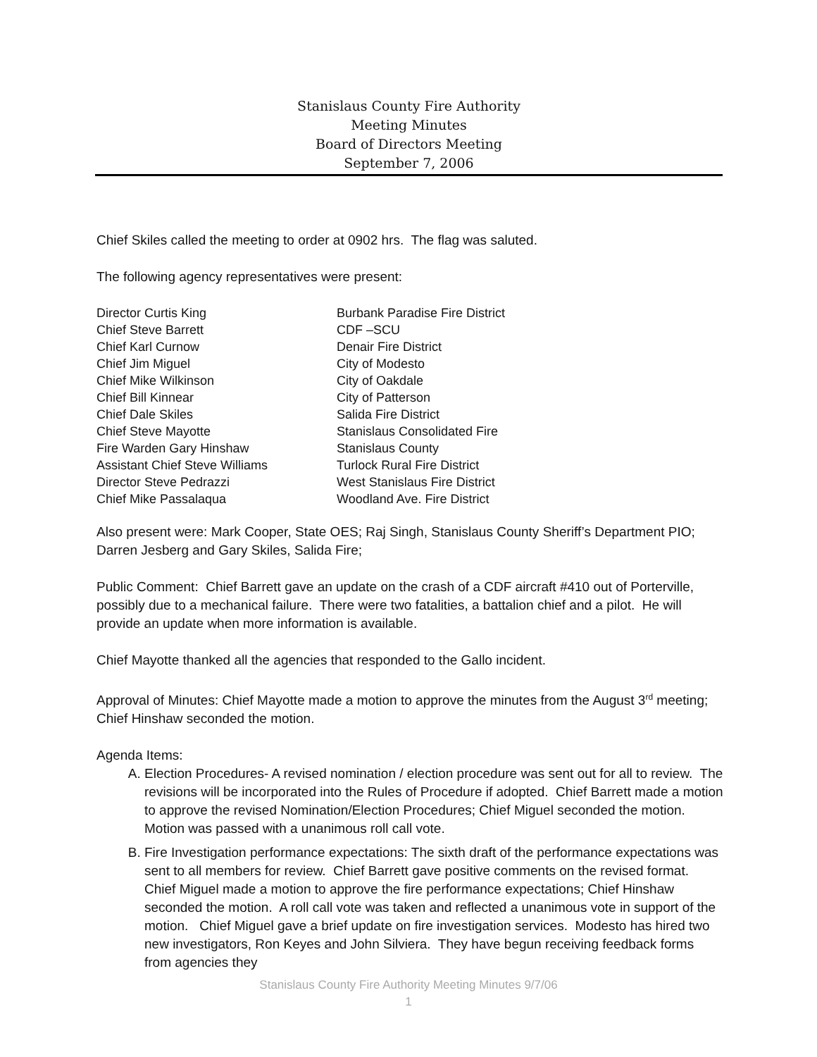Stanislaus County Fire Authority
Meeting Minutes
Board of Directors Meeting
September 7, 2006
Chief Skiles called the meeting to order at 0902 hrs. The flag was saluted.
The following agency representatives were present:
| Director Curtis King | Burbank Paradise Fire District |
| Chief Steve Barrett | CDF –SCU |
| Chief Karl Curnow | Denair Fire District |
| Chief Jim Miguel | City of Modesto |
| Chief Mike Wilkinson | City of Oakdale |
| Chief Bill Kinnear | City of Patterson |
| Chief Dale Skiles | Salida Fire District |
| Chief Steve Mayotte | Stanislaus Consolidated Fire |
| Fire Warden Gary Hinshaw | Stanislaus County |
| Assistant Chief Steve Williams | Turlock Rural Fire District |
| Director Steve Pedrazzi | West Stanislaus Fire District |
| Chief Mike Passalaqua | Woodland Ave. Fire District |
Also present were: Mark Cooper, State OES; Raj Singh, Stanislaus County Sheriff’s Department PIO; Darren Jesberg and Gary Skiles, Salida Fire;
Public Comment: Chief Barrett gave an update on the crash of a CDF aircraft #410 out of Porterville, possibly due to a mechanical failure. There were two fatalities, a battalion chief and a pilot. He will provide an update when more information is available.
Chief Mayotte thanked all the agencies that responded to the Gallo incident.
Approval of Minutes: Chief Mayotte made a motion to approve the minutes from the August 3<sup>rd</sup> meeting; Chief Hinshaw seconded the motion.
Agenda Items:
A. Election Procedures- A revised nomination / election procedure was sent out for all to review. The revisions will be incorporated into the Rules of Procedure if adopted. Chief Barrett made a motion to approve the revised Nomination/Election Procedures; Chief Miguel seconded the motion. Motion was passed with a unanimous roll call vote.
B. Fire Investigation performance expectations: The sixth draft of the performance expectations was sent to all members for review. Chief Barrett gave positive comments on the revised format. Chief Miguel made a motion to approve the fire performance expectations; Chief Hinshaw seconded the motion. A roll call vote was taken and reflected a unanimous vote in support of the motion. Chief Miguel gave a brief update on fire investigation services. Modesto has hired two new investigators, Ron Keyes and John Silviera. They have begun receiving feedback forms from agencies they
Stanislaus County Fire Authority Meeting Minutes 9/7/06
1